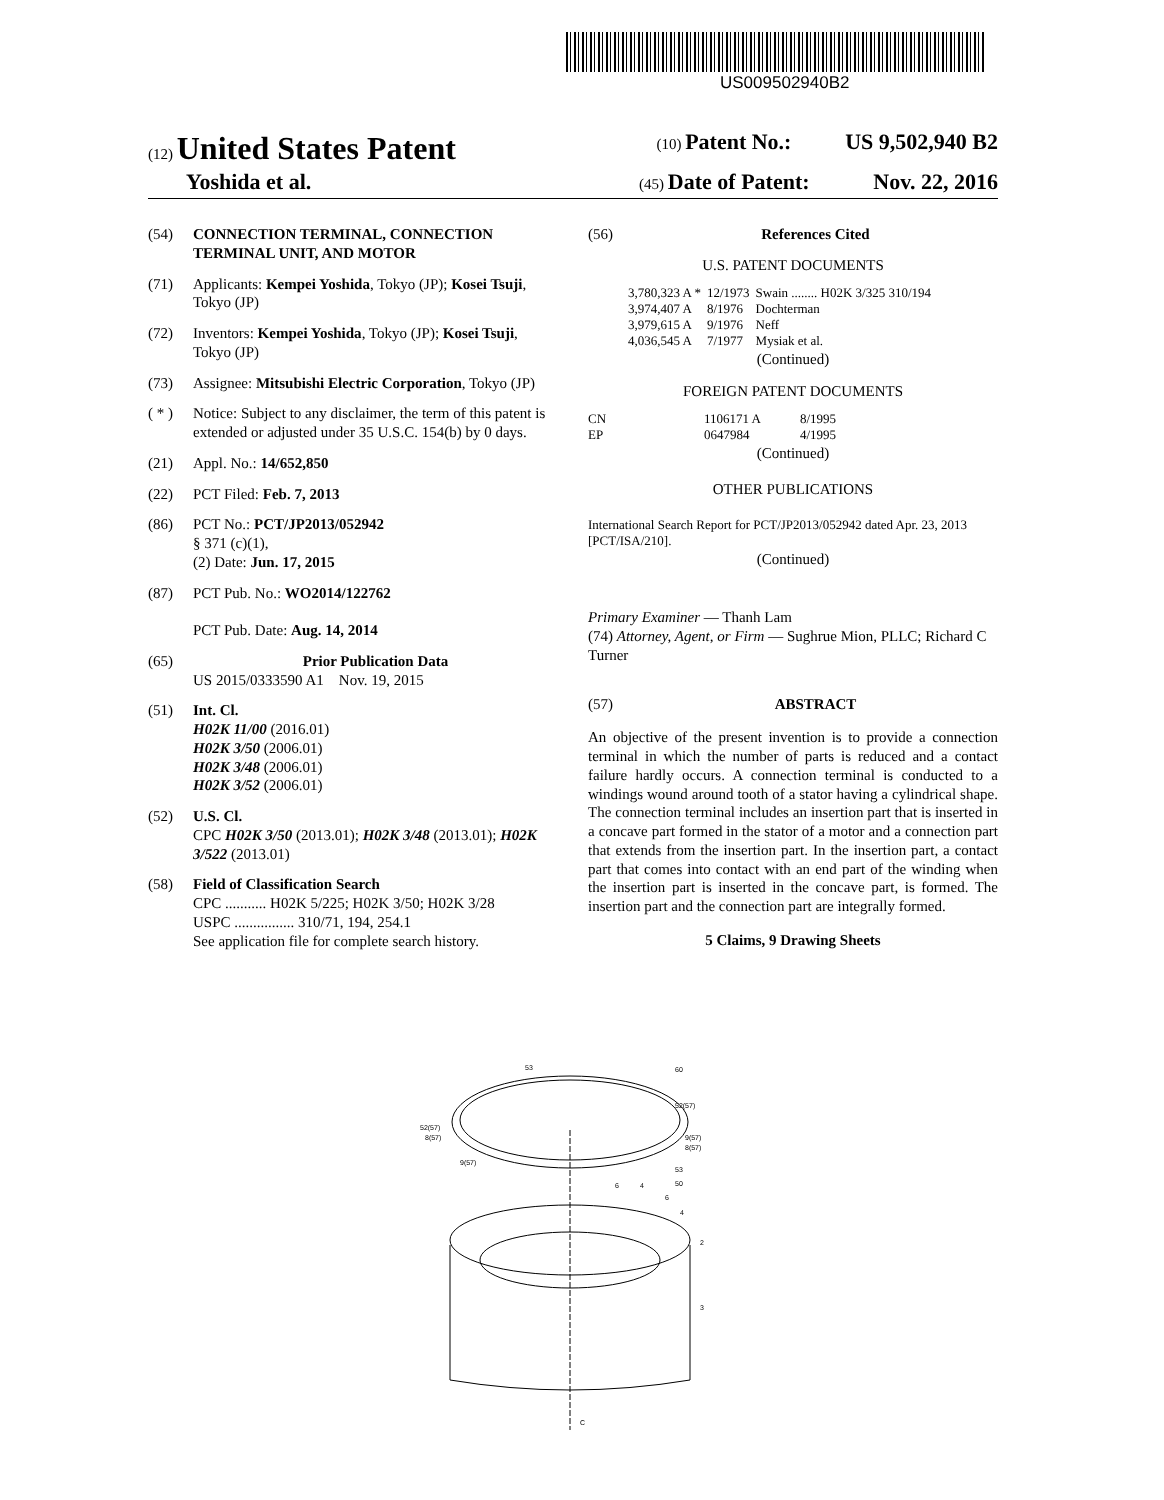US009502940B2
(12) United States Patent
(10) Patent No.: US 9,502,940 B2
Yoshida et al.
(45) Date of Patent: Nov. 22, 2016
(54) CONNECTION TERMINAL, CONNECTION TERMINAL UNIT, AND MOTOR
(71) Applicants: Kempei Yoshida, Tokyo (JP); Kosei Tsuji, Tokyo (JP)
(72) Inventors: Kempei Yoshida, Tokyo (JP); Kosei Tsuji, Tokyo (JP)
(73) Assignee: Mitsubishi Electric Corporation, Tokyo (JP)
( * ) Notice: Subject to any disclaimer, the term of this patent is extended or adjusted under 35 U.S.C. 154(b) by 0 days.
(21) Appl. No.: 14/652,850
(22) PCT Filed: Feb. 7, 2013
(86) PCT No.: PCT/JP2013/052942
§ 371 (c)(1),
(2) Date: Jun. 17, 2015
(87) PCT Pub. No.: WO2014/122762
PCT Pub. Date: Aug. 14, 2014
(65) Prior Publication Data
US 2015/0333590 A1 Nov. 19, 2015
(51) Int. Cl.
H02K 11/00 (2016.01)
H02K 3/50 (2006.01)
H02K 3/48 (2006.01)
H02K 3/52 (2006.01)
(52) U.S. Cl.
CPC H02K 3/50 (2013.01); H02K 3/48 (2013.01); H02K 3/522 (2013.01)
(58) Field of Classification Search
CPC ........... H02K 5/225; H02K 3/50; H02K 3/28
USPC ................ 310/71, 194, 254.1
See application file for complete search history.
(56) References Cited
U.S. PATENT DOCUMENTS
| 3,780,323 A * | 12/1973 | Swain ........ H02K 3/325 310/194 |
| 3,974,407 A | 8/1976 | Dochterman |
| 3,979,615 A | 9/1976 | Neff |
| 4,036,545 A | 7/1977 | Mysiak et al. |
(Continued)
FOREIGN PATENT DOCUMENTS
| CN | 1106171 A | 8/1995 |
| EP | 0647984 | 4/1995 |
(Continued)
OTHER PUBLICATIONS
International Search Report for PCT/JP2013/052942 dated Apr. 23, 2013 [PCT/ISA/210].
(Continued)
Primary Examiner — Thanh Lam
(74) Attorney, Agent, or Firm — Sughrue Mion, PLLC; Richard C Turner
(57) ABSTRACT
An objective of the present invention is to provide a connection terminal in which the number of parts is reduced and a contact failure hardly occurs. A connection terminal is conducted to a windings wound around tooth of a stator having a cylindrical shape. The connection terminal includes an insertion part that is inserted in a concave part formed in the stator of a motor and a connection part that extends from the insertion part. In the insertion part, a contact part that comes into contact with an end part of the winding when the insertion part is inserted in the concave part, is formed. The insertion part and the connection part are integrally formed.
5 Claims, 9 Drawing Sheets
53
60
52(57)
52(57)
8(57)
9(57)
8(57)
9(57)
53
6
4
50
6
4
2
3
C